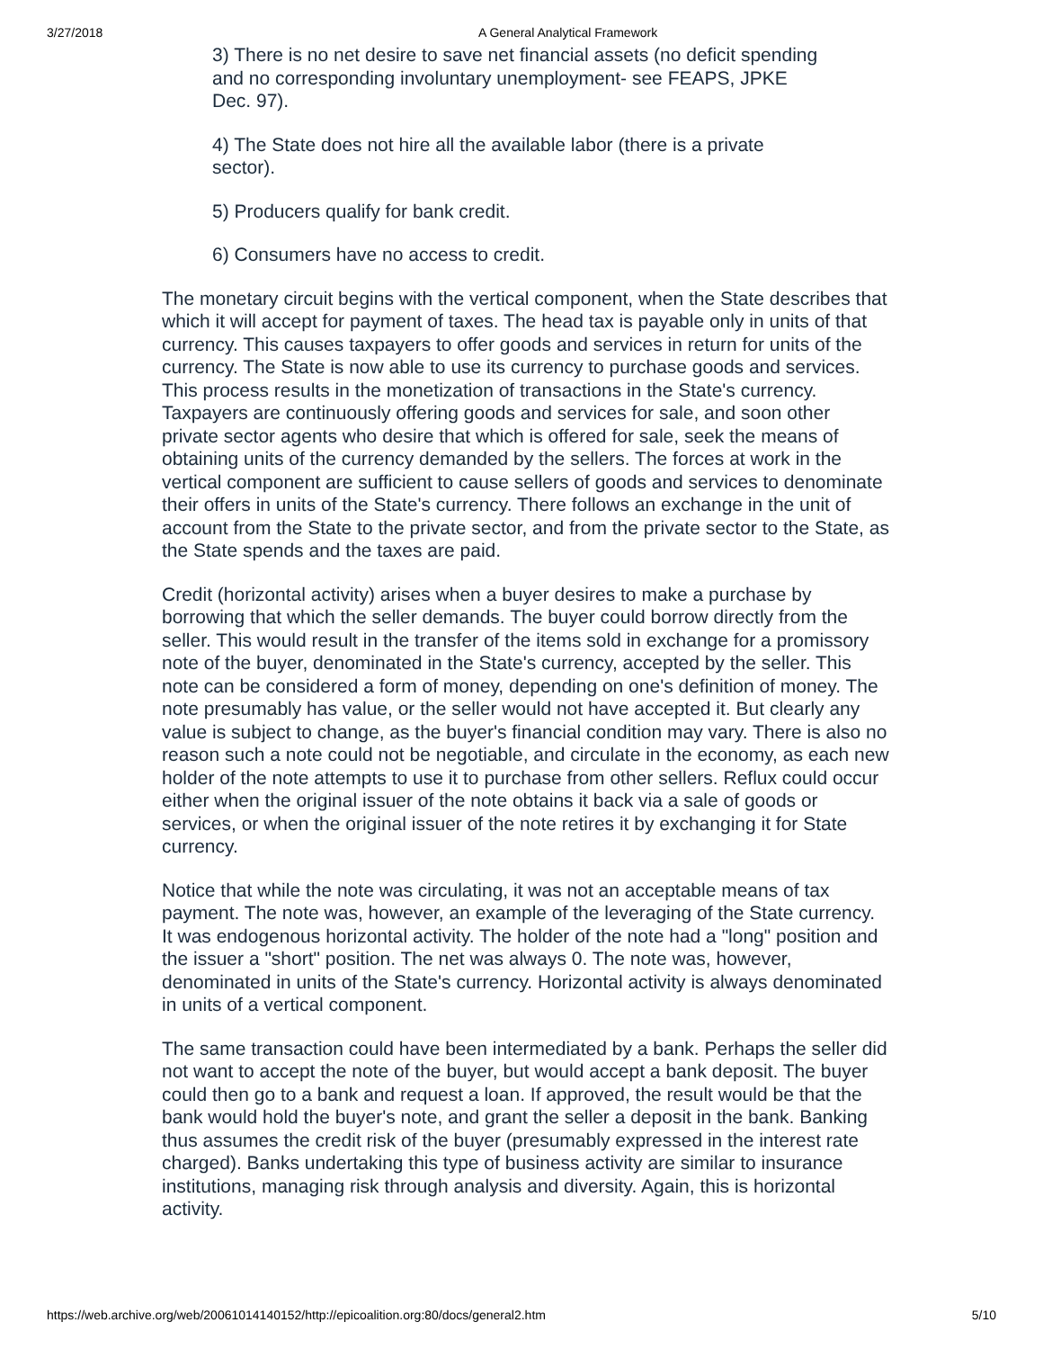3/27/2018 A General Analytical Framework
3) There is no net desire to save net financial assets (no deficit spending and no corresponding involuntary unemployment- see FEAPS, JPKE Dec. 97).
4) The State does not hire all the available labor (there is a private sector).
5) Producers qualify for bank credit.
6) Consumers have no access to credit.
The monetary circuit begins with the vertical component, when the State describes that which it will accept for payment of taxes. The head tax is payable only in units of that currency. This causes taxpayers to offer goods and services in return for units of the currency. The State is now able to use its currency to purchase goods and services. This process results in the monetization of transactions in the State's currency. Taxpayers are continuously offering goods and services for sale, and soon other private sector agents who desire that which is offered for sale, seek the means of obtaining units of the currency demanded by the sellers. The forces at work in the vertical component are sufficient to cause sellers of goods and services to denominate their offers in units of the State's currency. There follows an exchange in the unit of account from the State to the private sector, and from the private sector to the State, as the State spends and the taxes are paid.
Credit (horizontal activity) arises when a buyer desires to make a purchase by borrowing that which the seller demands. The buyer could borrow directly from the seller. This would result in the transfer of the items sold in exchange for a promissory note of the buyer, denominated in the State's currency, accepted by the seller. This note can be considered a form of money, depending on one's definition of money. The note presumably has value, or the seller would not have accepted it. But clearly any value is subject to change, as the buyer's financial condition may vary. There is also no reason such a note could not be negotiable, and circulate in the economy, as each new holder of the note attempts to use it to purchase from other sellers. Reflux could occur either when the original issuer of the note obtains it back via a sale of goods or services, or when the original issuer of the note retires it by exchanging it for State currency.
Notice that while the note was circulating, it was not an acceptable means of tax payment. The note was, however, an example of the leveraging of the State currency. It was endogenous horizontal activity. The holder of the note had a "long" position and the issuer a "short" position. The net was always 0. The note was, however, denominated in units of the State's currency. Horizontal activity is always denominated in units of a vertical component.
The same transaction could have been intermediated by a bank. Perhaps the seller did not want to accept the note of the buyer, but would accept a bank deposit. The buyer could then go to a bank and request a loan. If approved, the result would be that the bank would hold the buyer's note, and grant the seller a deposit in the bank. Banking thus assumes the credit risk of the buyer (presumably expressed in the interest rate charged). Banks undertaking this type of business activity are similar to insurance institutions, managing risk through analysis and diversity. Again, this is horizontal activity.
https://web.archive.org/web/20061014140152/http://epicoalition.org:80/docs/general2.htm 5/10